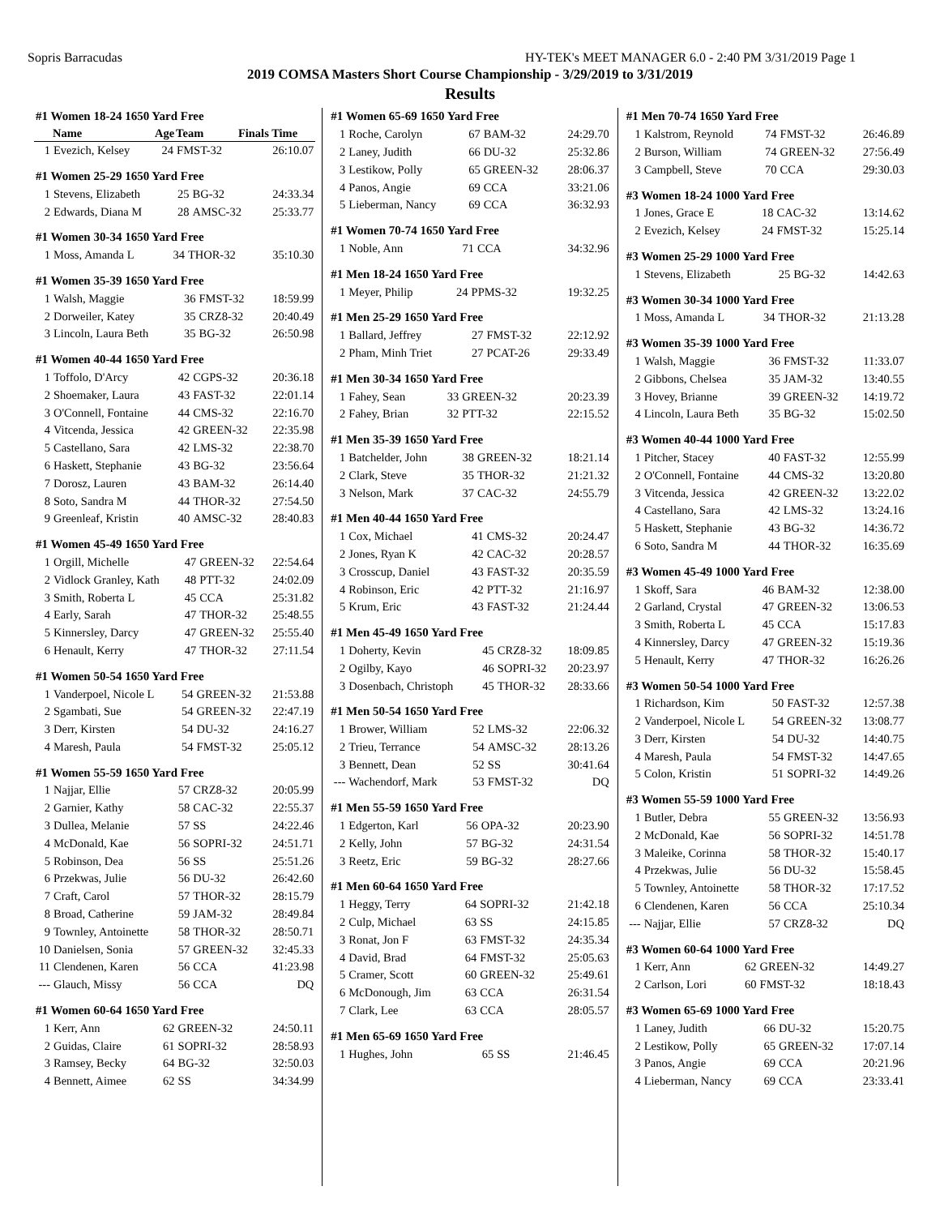Sopris Barracudas HY-TEK's MEET MANAGER 6.0 - 2:40 PM 3/31/2019 Page 1
2019 COMSA Masters Short Course Championship - 3/29/2019 to 3/31/2019
Results
| #1 Women 18-24 1650 Yard Free | | | | |
| | Name | Age | Team | Finals Time |
| 1 | Evezich, Kelsey | 24 | FMST-32 | 26:10.07 |
| #1 Women 25-29 1650 Yard Free | | | | |
| 1 | Stevens, Elizabeth | 25 | BG-32 | 24:33.34 |
| 2 | Edwards, Diana M | 28 | AMSC-32 | 25:33.77 |
| #1 Women 30-34 1650 Yard Free | | | | |
| 1 | Moss, Amanda L | 34 | THOR-32 | 35:10.30 |
| #1 Women 35-39 1650 Yard Free | | | | |
| 1 | Walsh, Maggie | 36 | FMST-32 | 18:59.99 |
| 2 | Dorweiler, Katey | 35 | CRZ8-32 | 20:40.49 |
| 3 | Lincoln, Laura Beth | 35 | BG-32 | 26:50.98 |
| #1 Women 40-44 1650 Yard Free | | | | |
| 1 | Toffolo, D'Arcy | 42 | CGPS-32 | 20:36.18 |
| 2 | Shoemaker, Laura | 43 | FAST-32 | 22:01.14 |
| 3 | O'Connell, Fontaine | 44 | CMS-32 | 22:16.70 |
| 4 | Vitcenda, Jessica | 42 | GREEN-32 | 22:35.98 |
| 5 | Castellano, Sara | 42 | LMS-32 | 22:38.70 |
| 6 | Haskett, Stephanie | 43 | BG-32 | 23:56.64 |
| 7 | Dorosz, Lauren | 43 | BAM-32 | 26:14.40 |
| 8 | Soto, Sandra M | 44 | THOR-32 | 27:54.50 |
| 9 | Greenleaf, Kristin | 40 | AMSC-32 | 28:40.83 |
| #1 Women 45-49 1650 Yard Free | | | | |
| 1 | Orgill, Michelle | 47 | GREEN-32 | 22:54.64 |
| 2 | Vidlock Granley, Kath | 48 | PTT-32 | 24:02.09 |
| 3 | Smith, Roberta L | 45 | CCA | 25:31.82 |
| 4 | Early, Sarah | 47 | THOR-32 | 25:48.55 |
| 5 | Kinnersley, Darcy | 47 | GREEN-32 | 25:55.40 |
| 6 | Henault, Kerry | 47 | THOR-32 | 27:11.54 |
| #1 Women 50-54 1650 Yard Free | | | | |
| 1 | Vanderpoel, Nicole L | 54 | GREEN-32 | 21:53.88 |
| 2 | Sgambati, Sue | 54 | GREEN-32 | 22:47.19 |
| 3 | Derr, Kirsten | 54 | DU-32 | 24:16.27 |
| 4 | Maresh, Paula | 54 | FMST-32 | 25:05.12 |
| #1 Women 55-59 1650 Yard Free | | | | |
| 1 | Najjar, Ellie | 57 | CRZ8-32 | 20:05.99 |
| 2 | Garnier, Kathy | 58 | CAC-32 | 22:55.37 |
| 3 | Dullea, Melanie | 57 | SS | 24:22.46 |
| 4 | McDonald, Kae | 56 | SOPRI-32 | 24:51.71 |
| 5 | Robinson, Dea | 56 | SS | 25:51.26 |
| 6 | Przekwas, Julie | 56 | DU-32 | 26:42.60 |
| 7 | Craft, Carol | 57 | THOR-32 | 28:15.79 |
| 8 | Broad, Catherine | 59 | JAM-32 | 28:49.84 |
| 9 | Townley, Antoinette | 58 | THOR-32 | 28:50.71 |
| 10 | Danielsen, Sonia | 57 | GREEN-32 | 32:45.33 |
| 11 | Clendenen, Karen | 56 | CCA | 41:23.98 |
| --- | Glauch, Missy | 56 | CCA | DQ |
| #1 Women 60-64 1650 Yard Free | | | | |
| 1 | Kerr, Ann | 62 | GREEN-32 | 24:50.11 |
| 2 | Guidas, Claire | 61 | SOPRI-32 | 28:58.93 |
| 3 | Ramsey, Becky | 64 | BG-32 | 32:50.03 |
| 4 | Bennett, Aimee | 62 | SS | 34:34.99 |
| #1 Women 65-69 1650 Yard Free | | | | |
| 1 | Roche, Carolyn | 67 | BAM-32 | 24:29.70 |
| 2 | Laney, Judith | 66 | DU-32 | 25:32.86 |
| 3 | Lestikow, Polly | 65 | GREEN-32 | 28:06.37 |
| 4 | Panos, Angie | 69 | CCA | 33:21.06 |
| 5 | Lieberman, Nancy | 69 | CCA | 36:32.93 |
| #1 Women 70-74 1650 Yard Free | | | | |
| 1 | Noble, Ann | 71 | CCA | 34:32.96 |
| #1 Men 18-24 1650 Yard Free | | | | |
| 1 | Meyer, Philip | 24 | PPMS-32 | 19:32.25 |
| #1 Men 25-29 1650 Yard Free | | | | |
| 1 | Ballard, Jeffrey | 27 | FMST-32 | 22:12.92 |
| 2 | Pham, Minh Triet | 27 | PCAT-26 | 29:33.49 |
| #1 Men 30-34 1650 Yard Free | | | | |
| 1 | Fahey, Sean | 33 | GREEN-32 | 20:23.39 |
| 2 | Fahey, Brian | 32 | PTT-32 | 22:15.52 |
| #1 Men 35-39 1650 Yard Free | | | | |
| 1 | Batchelder, John | 38 | GREEN-32 | 18:21.14 |
| 2 | Clark, Steve | 35 | THOR-32 | 21:21.32 |
| 3 | Nelson, Mark | 37 | CAC-32 | 24:55.79 |
| #1 Men 40-44 1650 Yard Free | | | | |
| 1 | Cox, Michael | 41 | CMS-32 | 20:24.47 |
| 2 | Jones, Ryan K | 42 | CAC-32 | 20:28.57 |
| 3 | Crosscup, Daniel | 43 | FAST-32 | 20:35.59 |
| 4 | Robinson, Eric | 42 | PTT-32 | 21:16.97 |
| 5 | Krum, Eric | 43 | FAST-32 | 21:24.44 |
| #1 Men 45-49 1650 Yard Free | | | | |
| 1 | Doherty, Kevin | 45 | CRZ8-32 | 18:09.85 |
| 2 | Ogilby, Kayo | 46 | SOPRI-32 | 20:23.97 |
| 3 | Dosenbach, Christoph | 45 | THOR-32 | 28:33.66 |
| #1 Men 50-54 1650 Yard Free | | | | |
| 1 | Brower, William | 52 | LMS-32 | 22:06.32 |
| 2 | Trieu, Terrance | 54 | AMSC-32 | 28:13.26 |
| 3 | Bennett, Dean | 52 | SS | 30:41.64 |
| --- | Wachendorf, Mark | 53 | FMST-32 | DQ |
| #1 Men 55-59 1650 Yard Free | | | | |
| 1 | Edgerton, Karl | 56 | OPA-32 | 20:23.90 |
| 2 | Kelly, John | 57 | BG-32 | 24:31.54 |
| 3 | Reetz, Eric | 59 | BG-32 | 28:27.66 |
| #1 Men 60-64 1650 Yard Free | | | | |
| 1 | Heggy, Terry | 64 | SOPRI-32 | 21:42.18 |
| 2 | Culp, Michael | 63 | SS | 24:15.85 |
| 3 | Ronat, Jon F | 63 | FMST-32 | 24:35.34 |
| 4 | David, Brad | 64 | FMST-32 | 25:05.63 |
| 5 | Cramer, Scott | 60 | GREEN-32 | 25:49.61 |
| 6 | McDonough, Jim | 63 | CCA | 26:31.54 |
| 7 | Clark, Lee | 63 | CCA | 28:05.57 |
| #1 Men 65-69 1650 Yard Free | | | | |
| 1 | Hughes, John | 65 | SS | 21:46.45 |
| #1 Men 70-74 1650 Yard Free | | | | |
| 1 | Kalstrom, Reynold | 74 | FMST-32 | 26:46.89 |
| 2 | Burson, William | 74 | GREEN-32 | 27:56.49 |
| 3 | Campbell, Steve | 70 | CCA | 29:30.03 |
| #3 Women 18-24 1000 Yard Free | | | | |
| 1 | Jones, Grace E | 18 | CAC-32 | 13:14.62 |
| 2 | Evezich, Kelsey | 24 | FMST-32 | 15:25.14 |
| #3 Women 25-29 1000 Yard Free | | | | |
| 1 | Stevens, Elizabeth | 25 | BG-32 | 14:42.63 |
| #3 Women 30-34 1000 Yard Free | | | | |
| 1 | Moss, Amanda L | 34 | THOR-32 | 21:13.28 |
| #3 Women 35-39 1000 Yard Free | | | | |
| 1 | Walsh, Maggie | 36 | FMST-32 | 11:33.07 |
| 2 | Gibbons, Chelsea | 35 | JAM-32 | 13:40.55 |
| 3 | Hovey, Brianne | 39 | GREEN-32 | 14:19.72 |
| 4 | Lincoln, Laura Beth | 35 | BG-32 | 15:02.50 |
| #3 Women 40-44 1000 Yard Free | | | | |
| 1 | Pitcher, Stacey | 40 | FAST-32 | 12:55.99 |
| 2 | O'Connell, Fontaine | 44 | CMS-32 | 13:20.80 |
| 3 | Vitcenda, Jessica | 42 | GREEN-32 | 13:22.02 |
| 4 | Castellano, Sara | 42 | LMS-32 | 13:24.16 |
| 5 | Haskett, Stephanie | 43 | BG-32 | 14:36.72 |
| 6 | Soto, Sandra M | 44 | THOR-32 | 16:35.69 |
| #3 Women 45-49 1000 Yard Free | | | | |
| 1 | Skoff, Sara | 46 | BAM-32 | 12:38.00 |
| 2 | Garland, Crystal | 47 | GREEN-32 | 13:06.53 |
| 3 | Smith, Roberta L | 45 | CCA | 15:17.83 |
| 4 | Kinnersley, Darcy | 47 | GREEN-32 | 15:19.36 |
| 5 | Henault, Kerry | 47 | THOR-32 | 16:26.26 |
| #3 Women 50-54 1000 Yard Free | | | | |
| 1 | Richardson, Kim | 50 | FAST-32 | 12:57.38 |
| 2 | Vanderpoel, Nicole L | 54 | GREEN-32 | 13:08.77 |
| 3 | Derr, Kirsten | 54 | DU-32 | 14:40.75 |
| 4 | Maresh, Paula | 54 | FMST-32 | 14:47.65 |
| 5 | Colon, Kristin | 51 | SOPRI-32 | 14:49.26 |
| #3 Women 55-59 1000 Yard Free | | | | |
| 1 | Butler, Debra | 55 | GREEN-32 | 13:56.93 |
| 2 | McDonald, Kae | 56 | SOPRI-32 | 14:51.78 |
| 3 | Maleike, Corinna | 58 | THOR-32 | 15:40.17 |
| 4 | Przekwas, Julie | 56 | DU-32 | 15:58.45 |
| 5 | Townley, Antoinette | 58 | THOR-32 | 17:17.52 |
| 6 | Clendenen, Karen | 56 | CCA | 25:10.34 |
| --- | Najjar, Ellie | 57 | CRZ8-32 | DQ |
| #3 Women 60-64 1000 Yard Free | | | | |
| 1 | Kerr, Ann | 62 | GREEN-32 | 14:49.27 |
| 2 | Carlson, Lori | 60 | FMST-32 | 18:18.43 |
| #3 Women 65-69 1000 Yard Free | | | | |
| 1 | Laney, Judith | 66 | DU-32 | 15:20.75 |
| 2 | Lestikow, Polly | 65 | GREEN-32 | 17:07.14 |
| 3 | Panos, Angie | 69 | CCA | 20:21.96 |
| 4 | Lieberman, Nancy | 69 | CCA | 23:33.41 |